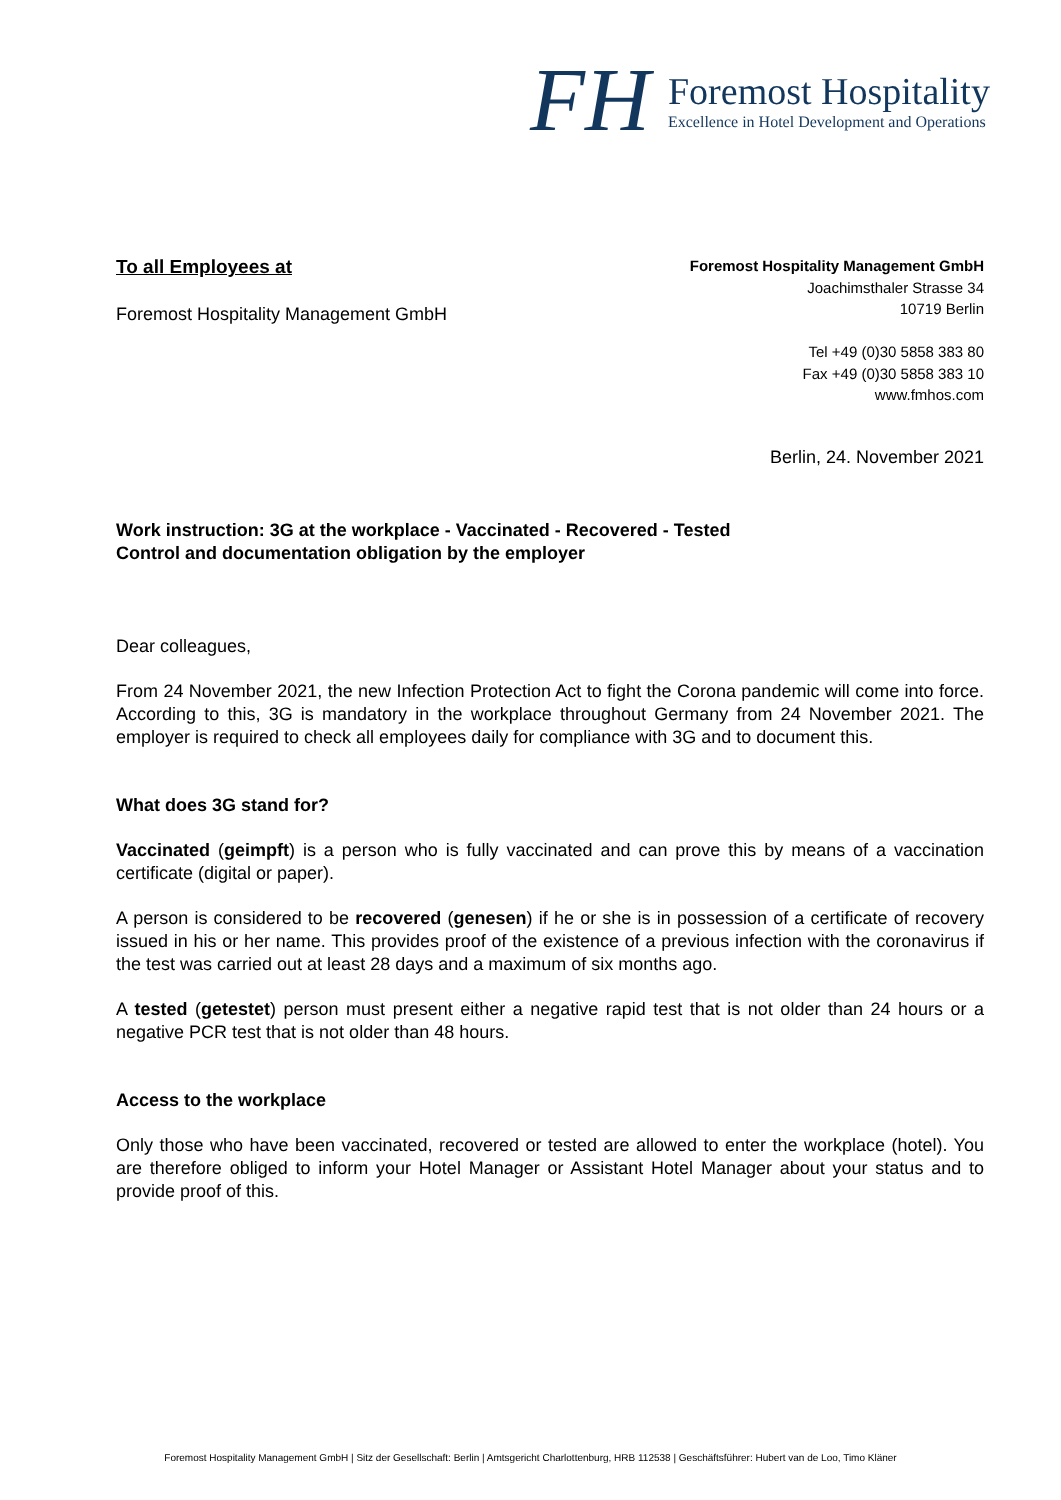FH
Foremost Hospitality
Excellence in Hotel Development and Operations
To all Employees at
Foremost Hospitality Management GmbH
Foremost Hospitality Management GmbH
Joachimsthaler Strasse 34
10719 Berlin
Tel +49 (0)30 5858 383 80
Fax +49 (0)30 5858 383 10
www.fmhos.com
Berlin, 24. November 2021
Work instruction: 3G at the workplace - Vaccinated - Recovered - Tested
Control and documentation obligation by the employer
Dear colleagues,
From 24 November 2021, the new Infection Protection Act to fight the Corona pandemic will come into force. According to this, 3G is mandatory in the workplace throughout Germany from 24 November 2021. The employer is required to check all employees daily for compliance with 3G and to document this.
What does 3G stand for?
Vaccinated (geimpft) is a person who is fully vaccinated and can prove this by means of a vaccination certificate (digital or paper).
A person is considered to be recovered (genesen) if he or she is in possession of a certificate of recovery issued in his or her name. This provides proof of the existence of a previous infection with the coronavirus if the test was carried out at least 28 days and a maximum of six months ago.
A tested (getestet) person must present either a negative rapid test that is not older than 24 hours or a negative PCR test that is not older than 48 hours.
Access to the workplace
Only those who have been vaccinated, recovered or tested are allowed to enter the workplace (hotel). You are therefore obliged to inform your Hotel Manager or Assistant Hotel Manager about your status and to provide proof of this.
Foremost Hospitality Management GmbH | Sitz der Gesellschaft: Berlin | Amtsgericht Charlottenburg, HRB 112538 | Geschäftsführer: Hubert van de Loo, Timo Kläner